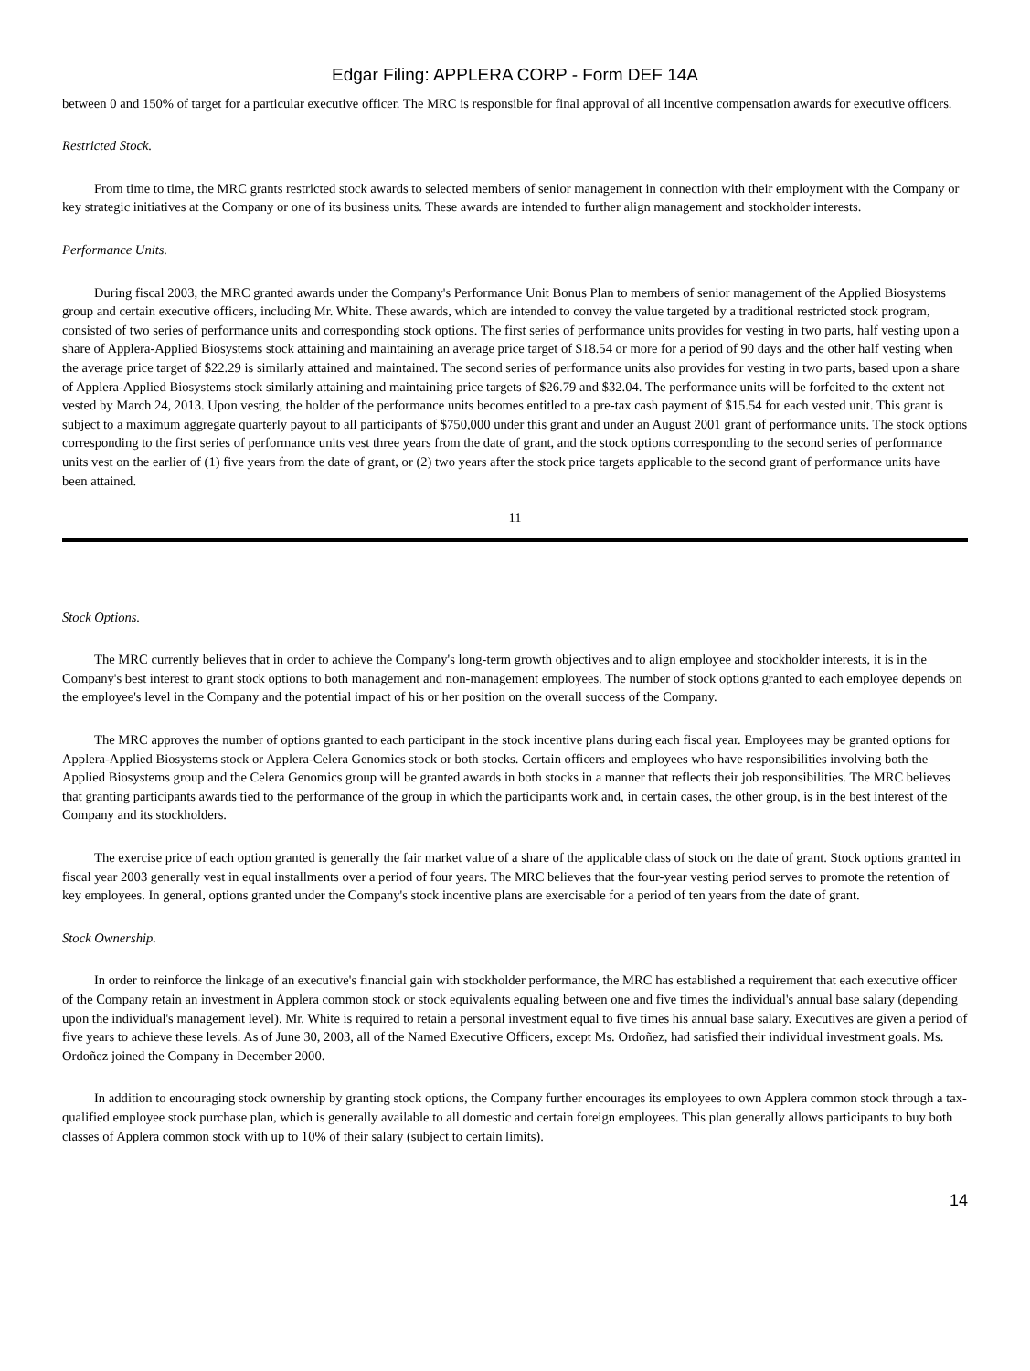Edgar Filing: APPLERA CORP - Form DEF 14A
between 0 and 150% of target for a particular executive officer. The MRC is responsible for final approval of all incentive compensation awards for executive officers.
Restricted Stock.
From time to time, the MRC grants restricted stock awards to selected members of senior management in connection with their employment with the Company or key strategic initiatives at the Company or one of its business units. These awards are intended to further align management and stockholder interests.
Performance Units.
During fiscal 2003, the MRC granted awards under the Company's Performance Unit Bonus Plan to members of senior management of the Applied Biosystems group and certain executive officers, including Mr. White. These awards, which are intended to convey the value targeted by a traditional restricted stock program, consisted of two series of performance units and corresponding stock options. The first series of performance units provides for vesting in two parts, half vesting upon a share of Applera-Applied Biosystems stock attaining and maintaining an average price target of $18.54 or more for a period of 90 days and the other half vesting when the average price target of $22.29 is similarly attained and maintained. The second series of performance units also provides for vesting in two parts, based upon a share of Applera-Applied Biosystems stock similarly attaining and maintaining price targets of $26.79 and $32.04. The performance units will be forfeited to the extent not vested by March 24, 2013. Upon vesting, the holder of the performance units becomes entitled to a pre-tax cash payment of $15.54 for each vested unit. This grant is subject to a maximum aggregate quarterly payout to all participants of $750,000 under this grant and under an August 2001 grant of performance units. The stock options corresponding to the first series of performance units vest three years from the date of grant, and the stock options corresponding to the second series of performance units vest on the earlier of (1) five years from the date of grant, or (2) two years after the stock price targets applicable to the second grant of performance units have been attained.
11
Stock Options.
The MRC currently believes that in order to achieve the Company's long-term growth objectives and to align employee and stockholder interests, it is in the Company's best interest to grant stock options to both management and non-management employees. The number of stock options granted to each employee depends on the employee's level in the Company and the potential impact of his or her position on the overall success of the Company.
The MRC approves the number of options granted to each participant in the stock incentive plans during each fiscal year. Employees may be granted options for Applera-Applied Biosystems stock or Applera-Celera Genomics stock or both stocks. Certain officers and employees who have responsibilities involving both the Applied Biosystems group and the Celera Genomics group will be granted awards in both stocks in a manner that reflects their job responsibilities. The MRC believes that granting participants awards tied to the performance of the group in which the participants work and, in certain cases, the other group, is in the best interest of the Company and its stockholders.
The exercise price of each option granted is generally the fair market value of a share of the applicable class of stock on the date of grant. Stock options granted in fiscal year 2003 generally vest in equal installments over a period of four years. The MRC believes that the four-year vesting period serves to promote the retention of key employees. In general, options granted under the Company's stock incentive plans are exercisable for a period of ten years from the date of grant.
Stock Ownership.
In order to reinforce the linkage of an executive's financial gain with stockholder performance, the MRC has established a requirement that each executive officer of the Company retain an investment in Applera common stock or stock equivalents equaling between one and five times the individual's annual base salary (depending upon the individual's management level). Mr. White is required to retain a personal investment equal to five times his annual base salary. Executives are given a period of five years to achieve these levels. As of June 30, 2003, all of the Named Executive Officers, except Ms. Ordoñez, had satisfied their individual investment goals. Ms. Ordoñez joined the Company in December 2000.
In addition to encouraging stock ownership by granting stock options, the Company further encourages its employees to own Applera common stock through a tax-qualified employee stock purchase plan, which is generally available to all domestic and certain foreign employees. This plan generally allows participants to buy both classes of Applera common stock with up to 10% of their salary (subject to certain limits).
14